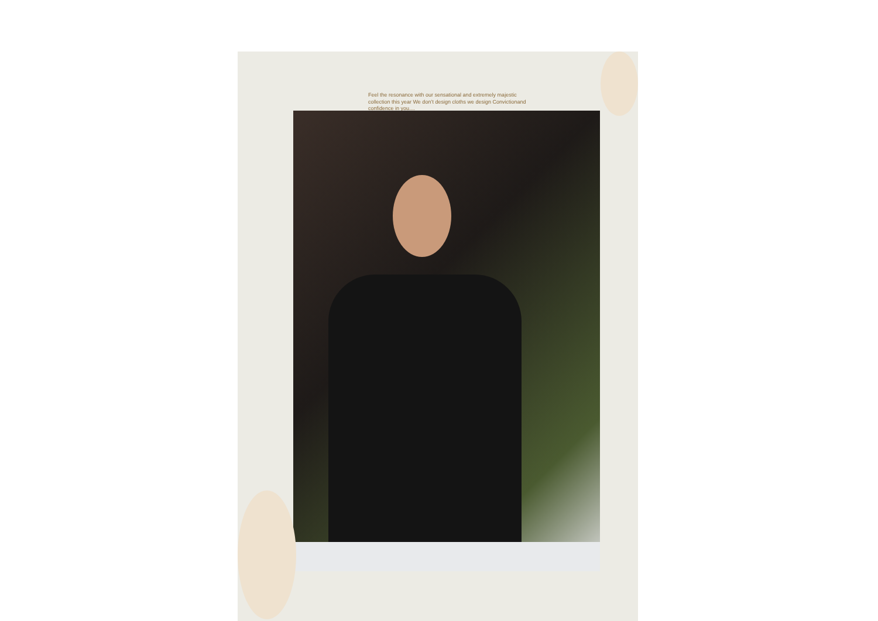Feel the resonance with our sensational and extremely majestic collection this year We don’t design cloths we design Convictionand confidence in you....